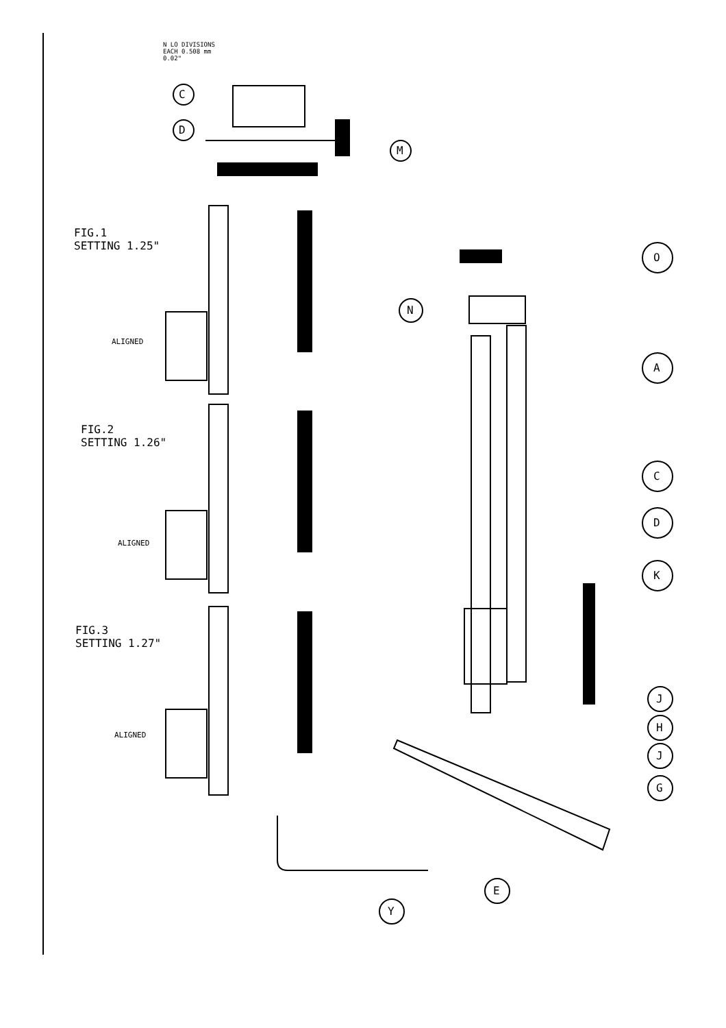N LO DIVISIONS
EACH 0.508 mm
0.02"
C
D
M
FIG.1
SETTING 1.25"
ALIGNED
FIG.2
SETTING 1.26"
ALIGNED
FIG.3
SETTING 1.27"
ALIGNED
O
N
A
C
D
K
J
H
J
G
E
Y